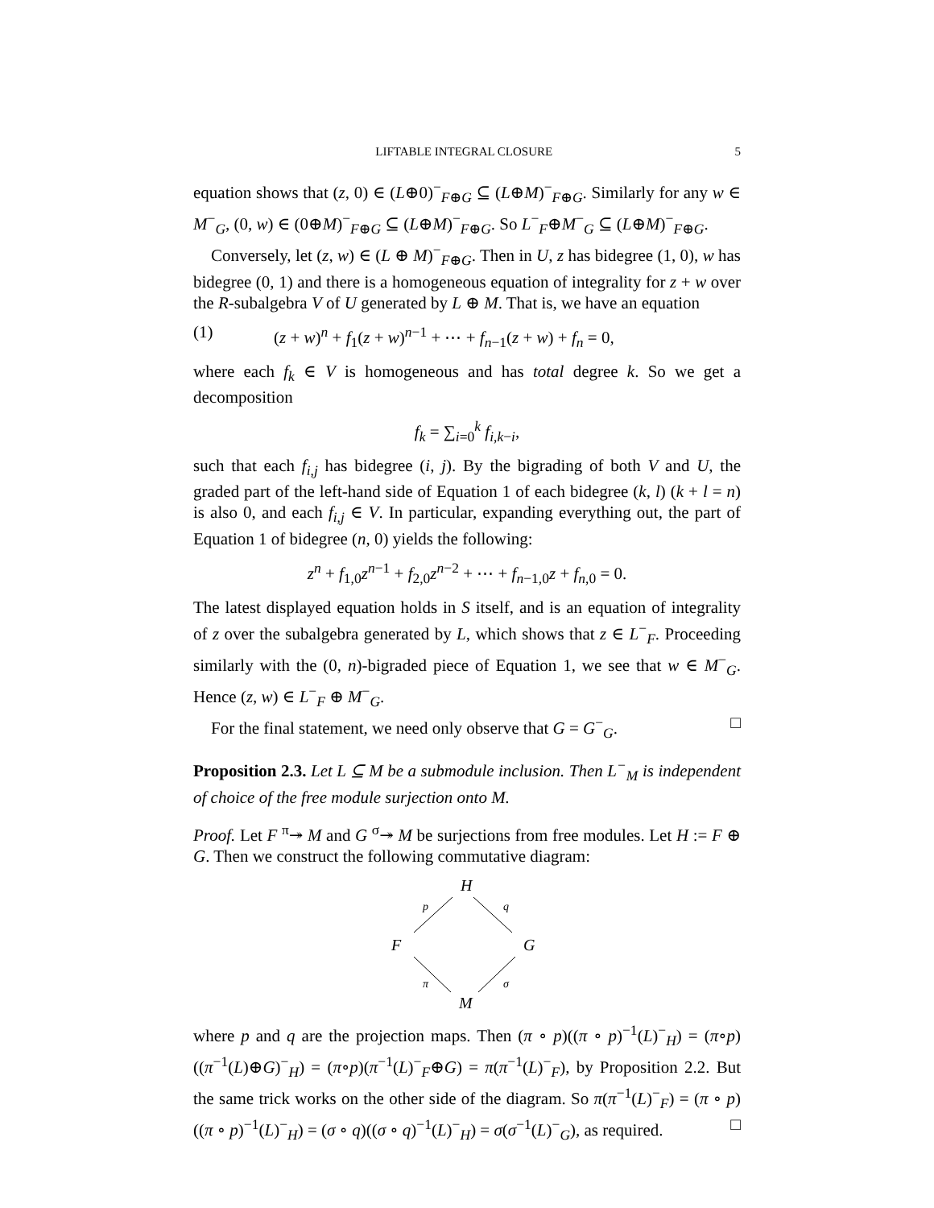LIFTABLE INTEGRAL CLOSURE 5
equation shows that (z, 0) ∈ (L⊕0)<sup>−</sup><sub>F⊕G</sub> ⊆ (L⊕M)<sup>−</sup><sub>F⊕G</sub>. Similarly for any w ∈ M<sup>−</sup><sub>G</sub>, (0, w) ∈ (0⊕M)<sup>−</sup><sub>F⊕G</sub> ⊆ (L⊕M)<sup>−</sup><sub>F⊕G</sub>. So L<sup>−</sup><sub>F</sub>⊕M<sup>−</sup><sub>G</sub> ⊆ (L⊕M)<sup>−</sup><sub>F⊕G</sub>.
Conversely, let (z, w) ∈ (L ⊕ M)<sup>−</sup><sub>F⊕G</sub>. Then in U, z has bidegree (1, 0), w has bidegree (0, 1) and there is a homogeneous equation of integrality for z + w over the R-subalgebra V of U generated by L ⊕ M. That is, we have an equation
(1) (z + w)<sup>n</sup> + f<sub>1</sub>(z + w)<sup>n−1</sup> + ⋯ + f<sub>n−1</sub>(z + w) + f<sub>n</sub> = 0,
where each f<sub>k</sub> ∈ V is homogeneous and has total degree k. So we get a decomposition
f<sub>k</sub> = ∑<sub>i=0</sub><sup>k</sup> f<sub>i,k−i</sub>,
such that each f<sub>i,j</sub> has bidegree (i, j). By the bigrading of both V and U, the graded part of the left-hand side of Equation 1 of each bidegree (k, l) (k + l = n) is also 0, and each f<sub>i,j</sub> ∈ V. In particular, expanding everything out, the part of Equation 1 of bidegree (n, 0) yields the following:
z<sup>n</sup> + f<sub>1,0</sub>z<sup>n−1</sup> + f<sub>2,0</sub>z<sup>n−2</sup> + ⋯ + f<sub>n−1,0</sub>z + f<sub>n,0</sub> = 0.
The latest displayed equation holds in S itself, and is an equation of integrality of z over the subalgebra generated by L, which shows that z ∈ L<sup>−</sup><sub>F</sub>. Proceeding similarly with the (0, n)-bigraded piece of Equation 1, we see that w ∈ M<sup>−</sup><sub>G</sub>. Hence (z, w) ∈ L<sup>−</sup><sub>F</sub> ⊕ M<sup>−</sup><sub>G</sub>.
For the final statement, we need only observe that G = G<sup>−</sup><sub>G</sub>. □
Proposition 2.3. Let L ⊆ M be a submodule inclusion. Then L<sup>−</sup><sub>M</sub> is independent of choice of the free module surjection onto M.
Proof. Let F <sup>π</sup>↠ M and G <sup>σ</sup>↠ M be surjections from free modules. Let H := F ⊕ G. Then we construct the following commutative diagram:
H
F
G
M
p
q
π
σ
where p and q are the projection maps. Then (π ∘ p)((π ∘ p)<sup>−1</sup>(L)<sup>−</sup><sub>H</sub>) = (π∘p)((π<sup>−1</sup>(L)⊕G)<sup>−</sup><sub>H</sub>) = (π∘p)(π<sup>−1</sup>(L)<sup>−</sup><sub>F</sub>⊕G) = π(π<sup>−1</sup>(L)<sup>−</sup><sub>F</sub>), by Proposition 2.2. But the same trick works on the other side of the diagram. So π(π<sup>−1</sup>(L)<sup>−</sup><sub>F</sub>) = (π ∘ p)((π ∘ p)<sup>−1</sup>(L)<sup>−</sup><sub>H</sub>) = (σ ∘ q)((σ ∘ q)<sup>−1</sup>(L)<sup>−</sup><sub>H</sub>) = σ(σ<sup>−1</sup>(L)<sup>−</sup><sub>G</sub>), as required. □